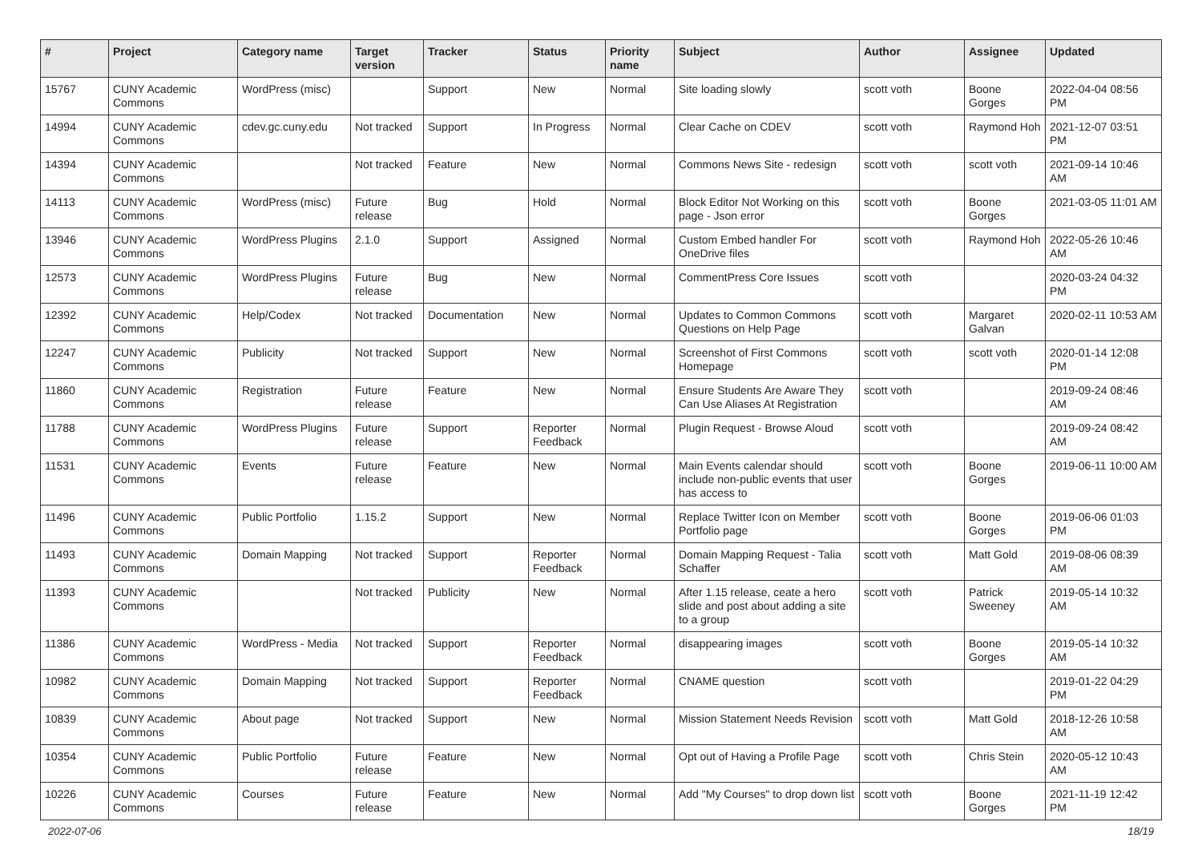| # | Project | Category name | Target version | Tracker | Status | Priority name | Subject | Author | Assignee | Updated |
| --- | --- | --- | --- | --- | --- | --- | --- | --- | --- | --- |
| 15767 | CUNY Academic Commons | WordPress (misc) | | Support | New | Normal | Site loading slowly | scott voth | Boone Gorges | 2022-04-04 08:56 PM |
| 14994 | CUNY Academic Commons | cdev.gc.cuny.edu | Not tracked | Support | In Progress | Normal | Clear Cache on CDEV | scott voth | Raymond Hoh | 2021-12-07 03:51 PM |
| 14394 | CUNY Academic Commons | | Not tracked | Feature | New | Normal | Commons News Site - redesign | scott voth | scott voth | 2021-09-14 10:46 AM |
| 14113 | CUNY Academic Commons | WordPress (misc) | Future release | Bug | Hold | Normal | Block Editor Not Working on this page - Json error | scott voth | Boone Gorges | 2021-03-05 11:01 AM |
| 13946 | CUNY Academic Commons | WordPress Plugins | 2.1.0 | Support | Assigned | Normal | Custom Embed handler For OneDrive files | scott voth | Raymond Hoh | 2022-05-26 10:46 AM |
| 12573 | CUNY Academic Commons | WordPress Plugins | Future release | Bug | New | Normal | CommentPress Core Issues | scott voth | | 2020-03-24 04:32 PM |
| 12392 | CUNY Academic Commons | Help/Codex | Not tracked | Documentation | New | Normal | Updates to Common Commons Questions on Help Page | scott voth | Margaret Galvan | 2020-02-11 10:53 AM |
| 12247 | CUNY Academic Commons | Publicity | Not tracked | Support | New | Normal | Screenshot of First Commons Homepage | scott voth | scott voth | 2020-01-14 12:08 PM |
| 11860 | CUNY Academic Commons | Registration | Future release | Feature | New | Normal | Ensure Students Are Aware They Can Use Aliases At Registration | scott voth | | 2019-09-24 08:46 AM |
| 11788 | CUNY Academic Commons | WordPress Plugins | Future release | Support | Reporter Feedback | Normal | Plugin Request - Browse Aloud | scott voth | | 2019-09-24 08:42 AM |
| 11531 | CUNY Academic Commons | Events | Future release | Feature | New | Normal | Main Events calendar should include non-public events that user has access to | scott voth | Boone Gorges | 2019-06-11 10:00 AM |
| 11496 | CUNY Academic Commons | Public Portfolio | 1.15.2 | Support | New | Normal | Replace Twitter Icon on Member Portfolio page | scott voth | Boone Gorges | 2019-06-06 01:03 PM |
| 11493 | CUNY Academic Commons | Domain Mapping | Not tracked | Support | Reporter Feedback | Normal | Domain Mapping Request - Talia Schaffer | scott voth | Matt Gold | 2019-08-06 08:39 AM |
| 11393 | CUNY Academic Commons | | Not tracked | Publicity | New | Normal | After 1.15 release, ceate a hero slide and post about adding a site to a group | scott voth | Patrick Sweeney | 2019-05-14 10:32 AM |
| 11386 | CUNY Academic Commons | WordPress - Media | Not tracked | Support | Reporter Feedback | Normal | disappearing images | scott voth | Boone Gorges | 2019-05-14 10:32 AM |
| 10982 | CUNY Academic Commons | Domain Mapping | Not tracked | Support | Reporter Feedback | Normal | CNAME question | scott voth | | 2019-01-22 04:29 PM |
| 10839 | CUNY Academic Commons | About page | Not tracked | Support | New | Normal | Mission Statement Needs Revision | scott voth | Matt Gold | 2018-12-26 10:58 AM |
| 10354 | CUNY Academic Commons | Public Portfolio | Future release | Feature | New | Normal | Opt out of Having a Profile Page | scott voth | Chris Stein | 2020-05-12 10:43 AM |
| 10226 | CUNY Academic Commons | Courses | Future release | Feature | New | Normal | Add "My Courses" to drop down list | scott voth | Boone Gorges | 2021-11-19 12:42 PM |
2022-07-06 18/19